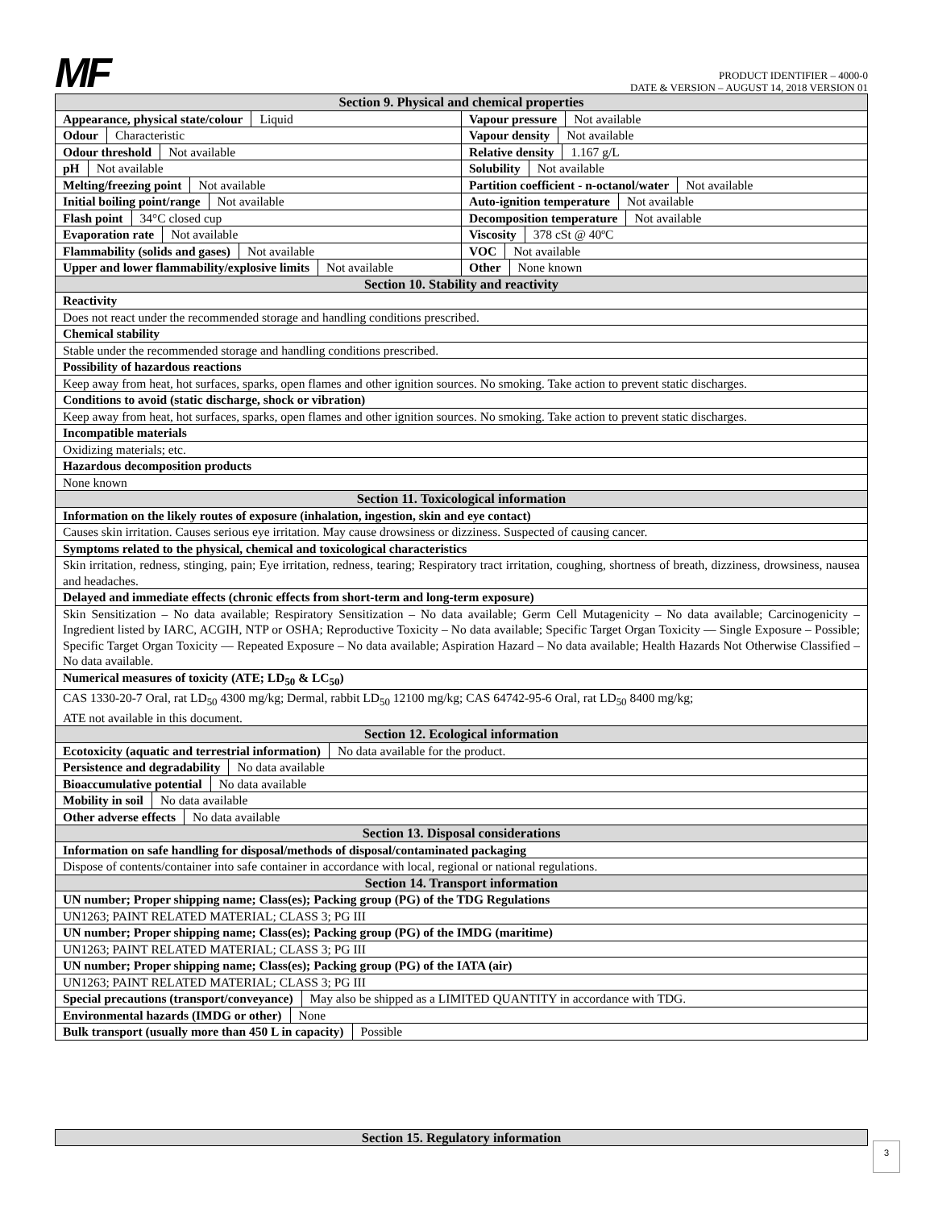MF
PRODUCT IDENTIFIER – 4000-0
DATE & VERSION – AUGUST 14, 2018 VERSION 01
| Section 9. Physical and chemical properties | |
| Appearance, physical state/colour Liquid | Vapour pressure Not available |
| Odour Characteristic | Vapour density Not available |
| Odour threshold Not available | Relative density 1.167 g/L |
| pH Not available | Solubility Not available |
| Melting/freezing point Not available | Partition coefficient - n-octanol/water Not available |
| Initial boiling point/range Not available | Auto-ignition temperature Not available |
| Flash point 34°C closed cup | Decomposition temperature Not available |
| Evaporation rate Not available | Viscosity 378 cSt @ 40ºC |
| Flammability (solids and gases) Not available | VOC Not available |
| Upper and lower flammability/explosive limits Not available | Other None known |
| Section 10. Stability and reactivity | |
| Reactivity | |
| Does not react under the recommended storage and handling conditions prescribed. | |
| Chemical stability | |
| Stable under the recommended storage and handling conditions prescribed. | |
| Possibility of hazardous reactions | |
| Keep away from heat, hot surfaces, sparks, open flames and other ignition sources. No smoking. Take action to prevent static discharges. | |
| Conditions to avoid (static discharge, shock or vibration) | |
| Keep away from heat, hot surfaces, sparks, open flames and other ignition sources. No smoking. Take action to prevent static discharges. | |
| Incompatible materials | |
| Oxidizing materials; etc. | |
| Hazardous decomposition products | |
| None known | |
| Section 11. Toxicological information | |
| Information on the likely routes of exposure (inhalation, ingestion, skin and eye contact) | |
| Causes skin irritation. Causes serious eye irritation. May cause drowsiness or dizziness. Suspected of causing cancer. | |
| Symptoms related to the physical, chemical and toxicological characteristics | |
| Skin irritation, redness, stinging, pain; Eye irritation, redness, tearing; Respiratory tract irritation, coughing, shortness of breath, dizziness, drowsiness, nausea and headaches. | |
| Delayed and immediate effects (chronic effects from short-term and long-term exposure) | |
| Skin Sensitization – No data available; Respiratory Sensitization – No data available; Germ Cell Mutagenicity – No data available; Carcinogenicity – Ingredient listed by IARC, ACGIH, NTP or OSHA; Reproductive Toxicity – No data available; Specific Target Organ Toxicity — Single Exposure – Possible; Specific Target Organ Toxicity — Repeated Exposure – No data available; Aspiration Hazard – No data available; Health Hazards Not Otherwise Classified – No data available. | |
| Numerical measures of toxicity (ATE; LD<sub>50</sub> & LC<sub>50</sub>) | |
| CAS 1330-20-7 Oral, rat LD<sub>50</sub> 4300 mg/kg; Dermal, rabbit LD<sub>50</sub> 12100 mg/kg; CAS 64742-95-6 Oral, rat LD<sub>50</sub> 8400 mg/kg; ATE not available in this document. | |
| Section 12. Ecological information | |
| Ecotoxicity (aquatic and terrestrial information) No data available for the product. | |
| Persistence and degradability No data available | |
| Bioaccumulative potential No data available | |
| Mobility in soil No data available | |
| Other adverse effects No data available | |
| Section 13. Disposal considerations | |
| Information on safe handling for disposal/methods of disposal/contaminated packaging | |
| Dispose of contents/container into safe container in accordance with local, regional or national regulations. | |
| Section 14. Transport information | |
| UN number; Proper shipping name; Class(es); Packing group (PG) of the TDG Regulations | |
| UN1263; PAINT RELATED MATERIAL; CLASS 3; PG III | |
| UN number; Proper shipping name; Class(es); Packing group (PG) of the IMDG (maritime) | |
| UN1263; PAINT RELATED MATERIAL; CLASS 3; PG III | |
| UN number; Proper shipping name; Class(es); Packing group (PG) of the IATA (air) | |
| UN1263; PAINT RELATED MATERIAL; CLASS 3; PG III | |
| Special precautions (transport/conveyance) May also be shipped as a LIMITED QUANTITY in accordance with TDG. | |
| Environmental hazards (IMDG or other) None | |
| Bulk transport (usually more than 450 L in capacity) Possible | |
| Section 15. Regulatory information |
3